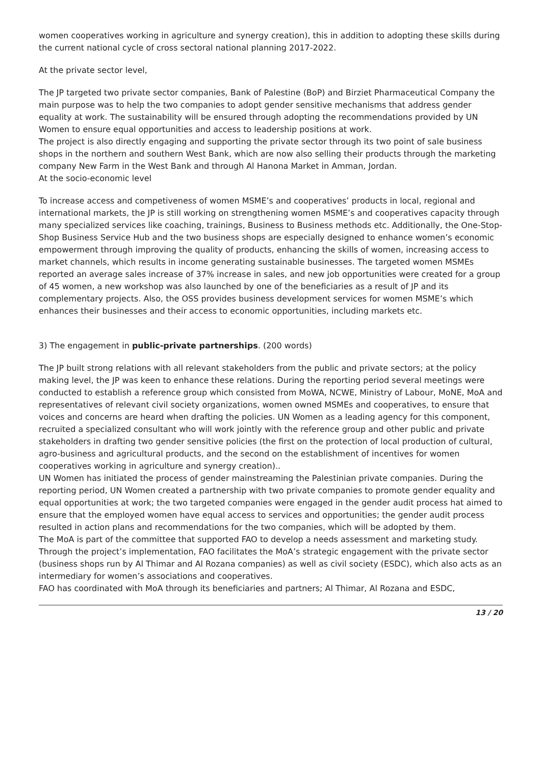women cooperatives working in agriculture and synergy creation), this in addition to adopting these skills during the current national cycle of cross sectoral national planning 2017-2022.
At the private sector level,
The JP targeted two private sector companies, Bank of Palestine (BoP) and Birziet Pharmaceutical Company the main purpose was to help the two companies to adopt gender sensitive mechanisms that address gender equality at work. The sustainability will be ensured through adopting the recommendations provided by UN Women to ensure equal opportunities and access to leadership positions at work.
The project is also directly engaging and supporting the private sector through its two point of sale business shops in the northern and southern West Bank, which are now also selling their products through the marketing company New Farm in the West Bank and through Al Hanona Market in Amman, Jordan.
At the socio-economic level
To increase access and competiveness of women MSME’s and cooperatives’ products in local, regional and international markets, the JP is still working on strengthening women MSME’s and cooperatives capacity through many specialized services like coaching, trainings, Business to Business methods etc. Additionally, the One-Stop-Shop Business Service Hub and the two business shops are especially designed to enhance women’s economic empowerment through improving the quality of products, enhancing the skills of women, increasing access to market channels, which results in income generating sustainable businesses. The targeted women MSMEs reported an average sales increase of 37% increase in sales, and new job opportunities were created for a group of 45 women, a new workshop was also launched by one of the beneficiaries as a result of JP and its complementary projects. Also, the OSS provides business development services for women MSME’s which enhances their businesses and their access to economic opportunities, including markets etc.
3) The engagement in public-private partnerships. (200 words)
The JP built strong relations with all relevant stakeholders from the public and private sectors; at the policy making level, the JP was keen to enhance these relations. During the reporting period several meetings were conducted to establish a reference group which consisted from MoWA, NCWE, Ministry of Labour, MoNE, MoA and representatives of relevant civil society organizations, women owned MSMEs and cooperatives, to ensure that voices and concerns are heard when drafting the policies. UN Women as a leading agency for this component, recruited a specialized consultant who will work jointly with the reference group and other public and private stakeholders in drafting two gender sensitive policies (the first on the protection of local production of cultural, agro-business and agricultural products, and the second on the establishment of incentives for women cooperatives working in agriculture and synergy creation)..
UN Women has initiated the process of gender mainstreaming the Palestinian private companies. During the reporting period, UN Women created a partnership with two private companies to promote gender equality and equal opportunities at work; the two targeted companies were engaged in the gender audit process hat aimed to ensure that the employed women have equal access to services and opportunities; the gender audit process resulted in action plans and recommendations for the two companies, which will be adopted by them.
The MoA is part of the committee that supported FAO to develop a needs assessment and marketing study. Through the project’s implementation, FAO facilitates the MoA’s strategic engagement with the private sector (business shops run by Al Thimar and Al Rozana companies) as well as civil society (ESDC), which also acts as an intermediary for women’s associations and cooperatives.
FAO has coordinated with MoA through its beneficiaries and partners; Al Thimar, Al Rozana and ESDC,
13 / 20